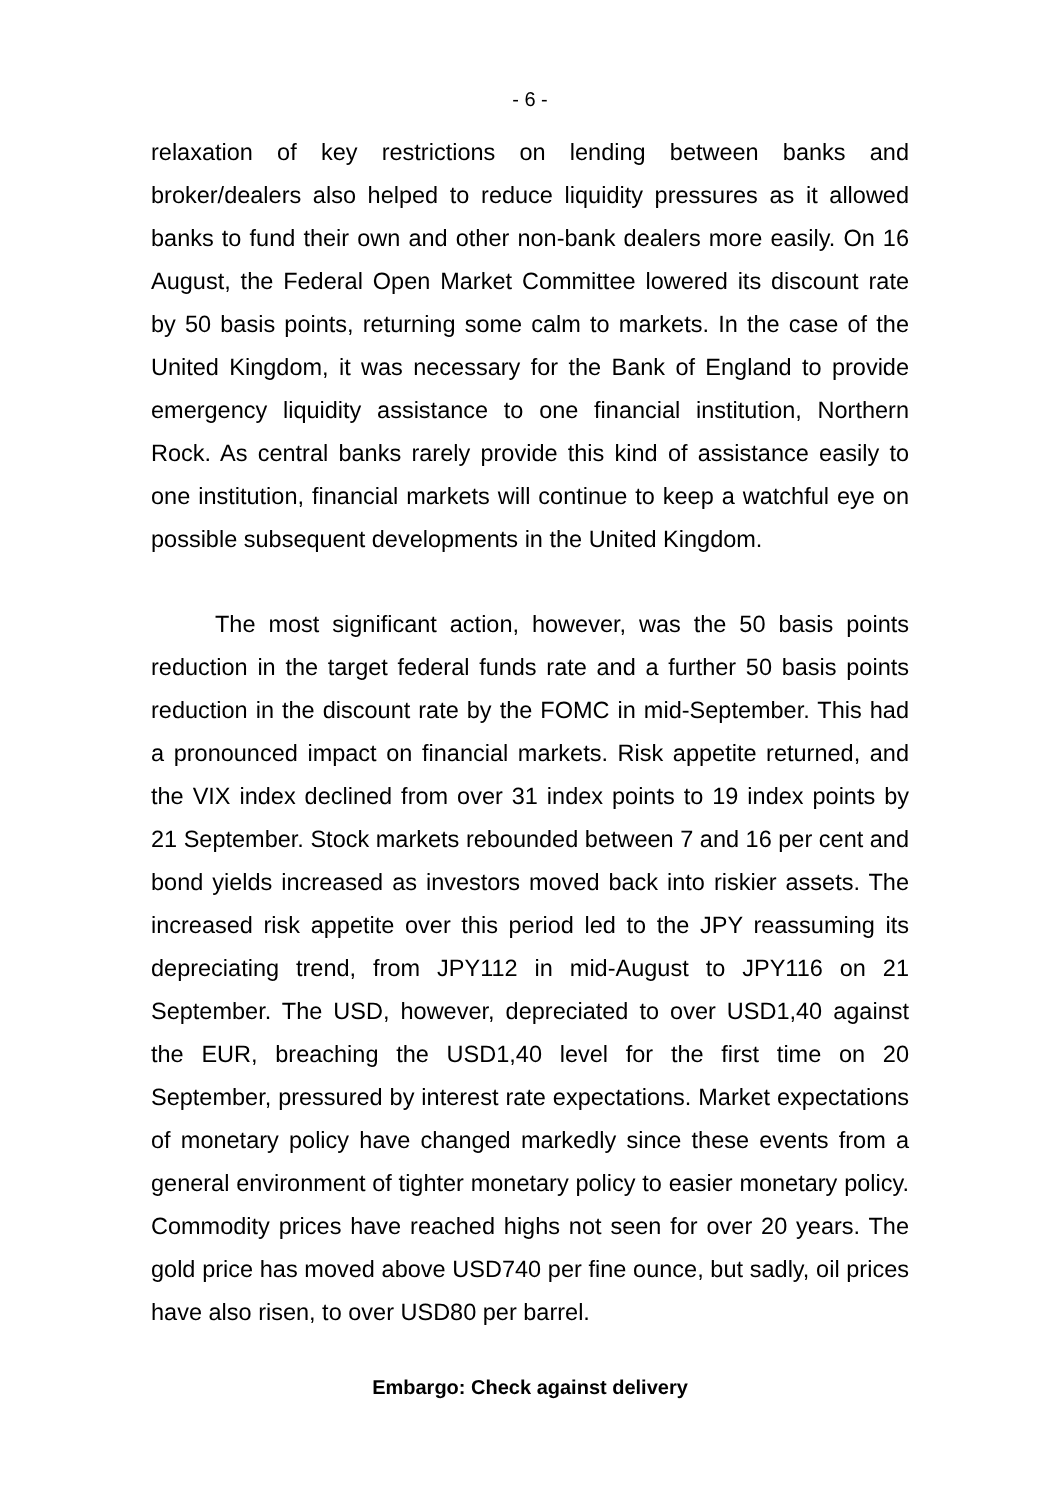- 6 -
relaxation of key restrictions on lending between banks and broker/dealers also helped to reduce liquidity pressures as it allowed banks to fund their own and other non-bank dealers more easily. On 16 August, the Federal Open Market Committee lowered its discount rate by 50 basis points, returning some calm to markets. In the case of the United Kingdom, it was necessary for the Bank of England to provide emergency liquidity assistance to one financial institution, Northern Rock. As central banks rarely provide this kind of assistance easily to one institution, financial markets will continue to keep a watchful eye on possible subsequent developments in the United Kingdom.
The most significant action, however, was the 50 basis points reduction in the target federal funds rate and a further 50 basis points reduction in the discount rate by the FOMC in mid-September. This had a pronounced impact on financial markets. Risk appetite returned, and the VIX index declined from over 31 index points to 19 index points by 21 September. Stock markets rebounded between 7 and 16 per cent and bond yields increased as investors moved back into riskier assets. The increased risk appetite over this period led to the JPY reassuming its depreciating trend, from JPY112 in mid-August to JPY116 on 21 September. The USD, however, depreciated to over USD1,40 against the EUR, breaching the USD1,40 level for the first time on 20 September, pressured by interest rate expectations. Market expectations of monetary policy have changed markedly since these events from a general environment of tighter monetary policy to easier monetary policy. Commodity prices have reached highs not seen for over 20 years. The gold price has moved above USD740 per fine ounce, but sadly, oil prices have also risen, to over USD80 per barrel.
Embargo: Check against delivery